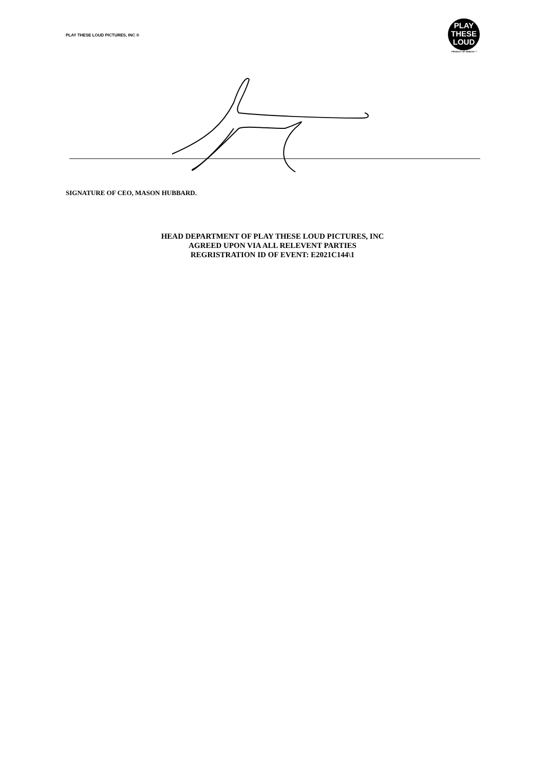PLAY THESE LOUD PICTURES, INC ®
PLAY
THESE
LOUD
PRODUCT OF AMBASS ™
SIGNATURE OF CEO, MASON HUBBARD.
HEAD DEPARTMENT OF PLAY THESE LOUD PICTURES, INC
AGREED UPON VIA ALL RELEVENT PARTIES
REGRISTRATION ID OF EVENT: E2021C144\1